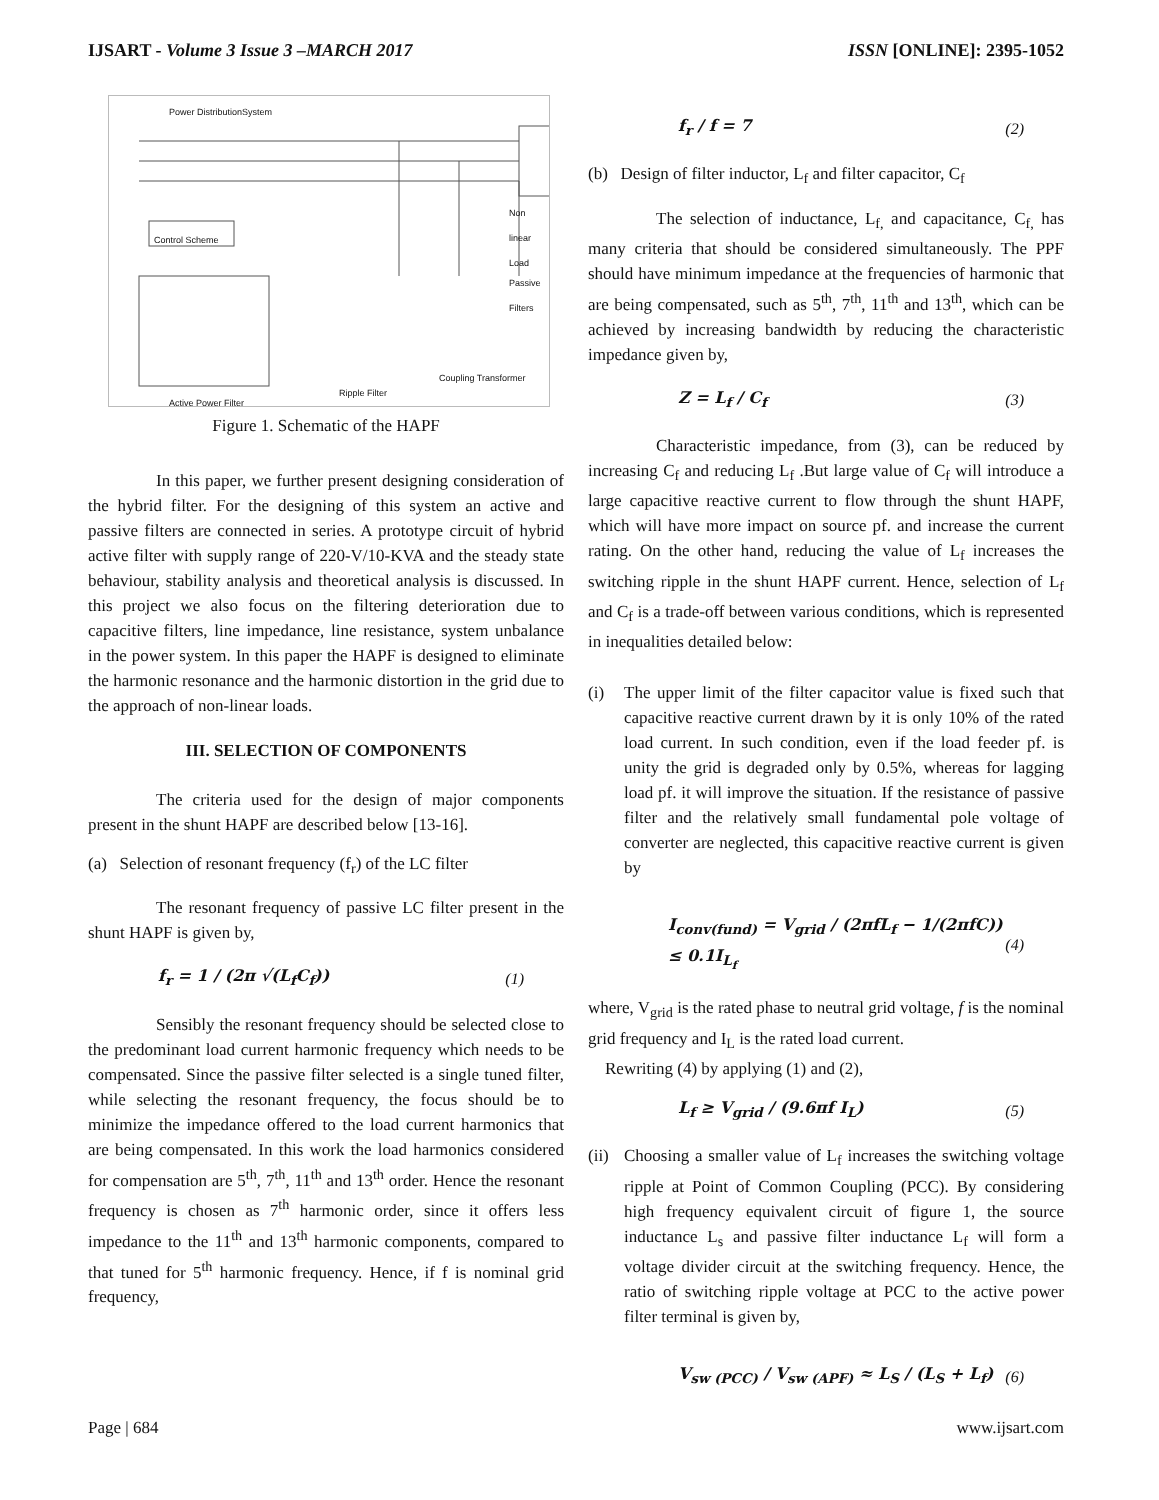IJSART - Volume 3 Issue 3 –MARCH 2017
ISSN [ONLINE]: 2395-1052
Power DistributionSystem
Control Scheme
Non linear Load
Passive Filters
Coupling Transformer
Ripple Filter
Active Power Filter
Figure 1. Schematic of the HAPF
In this paper, we further present designing consideration of the hybrid filter. For the designing of this system an active and passive filters are connected in series. A prototype circuit of hybrid active filter with supply range of 220-V/10-KVA and the steady state behaviour, stability analysis and theoretical analysis is discussed. In this project we also focus on the filtering deterioration due to capacitive filters, line impedance, line resistance, system unbalance in the power system. In this paper the HAPF is designed to eliminate the harmonic resonance and the harmonic distortion in the grid due to the approach of non-linear loads.
III. SELECTION OF COMPONENTS
The criteria used for the design of major components present in the shunt HAPF are described below [13-16].
(a) Selection of resonant frequency (f<sub>r</sub>) of the LC filter
The resonant frequency of passive LC filter present in the shunt HAPF is given by,
f<sub>r</sub> = 1 / (2π √(L<sub>f</sub>C<sub>f</sub>)) (1)
Sensibly the resonant frequency should be selected close to the predominant load current harmonic frequency which needs to be compensated. Since the passive filter selected is a single tuned filter, while selecting the resonant frequency, the focus should be to minimize the impedance offered to the load current harmonics that are being compensated. In this work the load harmonics considered for compensation are 5<sup>th</sup>, 7<sup>th</sup>, 11<sup>th</sup> and 13<sup>th</sup> order. Hence the resonant frequency is chosen as 7<sup>th</sup> harmonic order, since it offers less impedance to the 11<sup>th</sup> and 13<sup>th</sup> harmonic components, compared to that tuned for 5<sup>th</sup> harmonic frequency. Hence, if f is nominal grid frequency,
f<sub>r</sub> / f = 7 (2)
(b) Design of filter inductor, L<sub>f</sub> and filter capacitor, C<sub>f</sub>
The selection of inductance, L<sub>f,</sub> and capacitance, C<sub>f,</sub> has many criteria that should be considered simultaneously. The PPF should have minimum impedance at the frequencies of harmonic that are being compensated, such as 5<sup>th</sup>, 7<sup>th</sup>, 11<sup>th</sup> and 13<sup>th</sup>, which can be achieved by increasing bandwidth by reducing the characteristic impedance given by,
Z = L<sub>f</sub> / C<sub>f</sub> (3)
Characteristic impedance, from (3), can be reduced by increasing C<sub>f</sub> and reducing L<sub>f</sub> .But large value of C<sub>f</sub> will introduce a large capacitive reactive current to flow through the shunt HAPF, which will have more impact on source pf. and increase the current rating. On the other hand, reducing the value of L<sub>f</sub> increases the switching ripple in the shunt HAPF current. Hence, selection of L<sub>f</sub> and C<sub>f</sub> is a trade-off between various conditions, which is represented in inequalities detailed below:
(i) The upper limit of the filter capacitor value is fixed such that capacitive reactive current drawn by it is only 10% of the rated load current. In such condition, even if the load feeder pf. is unity the grid is degraded only by 0.5%, whereas for lagging load pf. it will improve the situation. If the resistance of passive filter and the relatively small fundamental pole voltage of converter are neglected, this capacitive reactive current is given by
I<sub>conv(fund)</sub> = V<sub>grid</sub> / (2πfL<sub>f</sub> − 1/(2πfC)) ≤ 0.1I<sub>L<sub>f</sub></sub> (4)
where, V<sub>grid</sub> is the rated phase to neutral grid voltage, f is the nominal grid frequency and I<sub>L</sub> is the rated load current.
Rewriting (4) by applying (1) and (2),
L<sub>f</sub> ≥ V<sub>grid</sub> / (9.6πf I<sub>L</sub>) (5)
(ii)
Choosing a smaller value of L<sub>f</sub> increases the switching voltage ripple at Point of Common Coupling (PCC). By considering high frequency equivalent circuit of figure 1, the source inductance L<sub>s</sub> and passive filter inductance L<sub>f</sub> will form a voltage divider circuit at the switching frequency. Hence, the ratio of switching ripple voltage at PCC to the active power filter terminal is given by,
V<sub>sw (PCC)</sub> / V<sub>sw (APF)</sub> ≈ L<sub>S</sub> / (L<sub>S</sub> + L<sub>f</sub>) (6)
Page | 684 www.ijsart.com